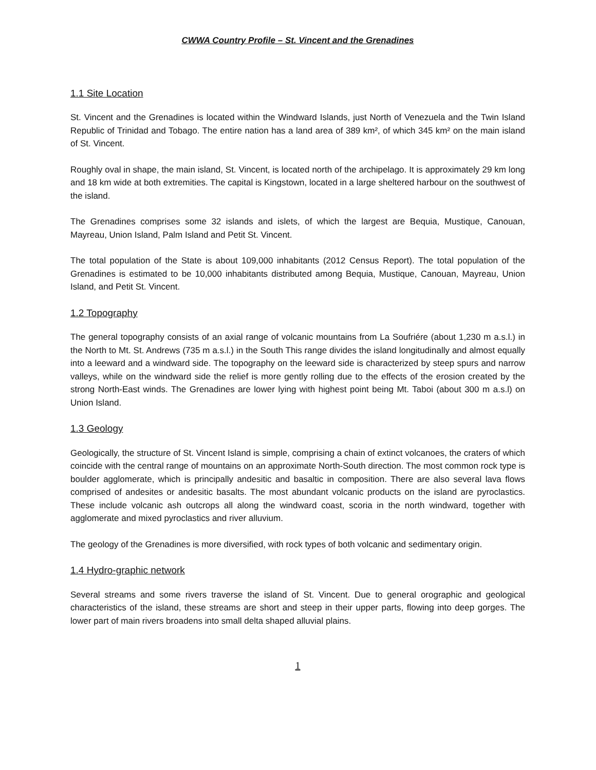CWWA Country Profile – St. Vincent and the Grenadines
1.1 Site Location
St. Vincent and the Grenadines is located within the Windward Islands, just North of Venezuela and the Twin Island Republic of Trinidad and Tobago. The entire nation has a land area of 389 km², of which 345 km² on the main island of St. Vincent.
Roughly oval in shape, the main island, St. Vincent, is located north of the archipelago. It is approximately 29 km long and 18 km wide at both extremities. The capital is Kingstown, located in a large sheltered harbour on the southwest of the island.
The Grenadines comprises some 32 islands and islets, of which the largest are Bequia, Mustique, Canouan, Mayreau, Union Island, Palm Island and Petit St. Vincent.
The total population of the State is about 109,000 inhabitants (2012 Census Report). The total population of the Grenadines is estimated to be 10,000 inhabitants distributed among Bequia, Mustique, Canouan, Mayreau, Union Island, and Petit St. Vincent.
1.2 Topography
The general topography consists of an axial range of volcanic mountains from La Soufriére (about 1,230 m a.s.l.) in the North to Mt. St. Andrews (735 m a.s.l.) in the South This range divides the island longitudinally and almost equally into a leeward and a windward side. The topography on the leeward side is characterized by steep spurs and narrow valleys, while on the windward side the relief is more gently rolling due to the effects of the erosion created by the strong North-East winds. The Grenadines are lower lying with highest point being Mt. Taboi (about 300 m a.s.l) on Union Island.
1.3 Geology
Geologically, the structure of St. Vincent Island is simple, comprising a chain of extinct volcanoes, the craters of which coincide with the central range of mountains on an approximate North-South direction. The most common rock type is boulder agglomerate, which is principally andesitic and basaltic in composition. There are also several lava flows comprised of andesites or andesitic basalts. The most abundant volcanic products on the island are pyroclastics. These include volcanic ash outcrops all along the windward coast, scoria in the north windward, together with agglomerate and mixed pyroclastics and river alluvium.
The geology of the Grenadines is more diversified, with rock types of both volcanic and sedimentary origin.
1.4 Hydro-graphic network
Several streams and some rivers traverse the island of St. Vincent. Due to general orographic and geological characteristics of the island, these streams are short and steep in their upper parts, flowing into deep gorges. The lower part of main rivers broadens into small delta shaped alluvial plains.
1